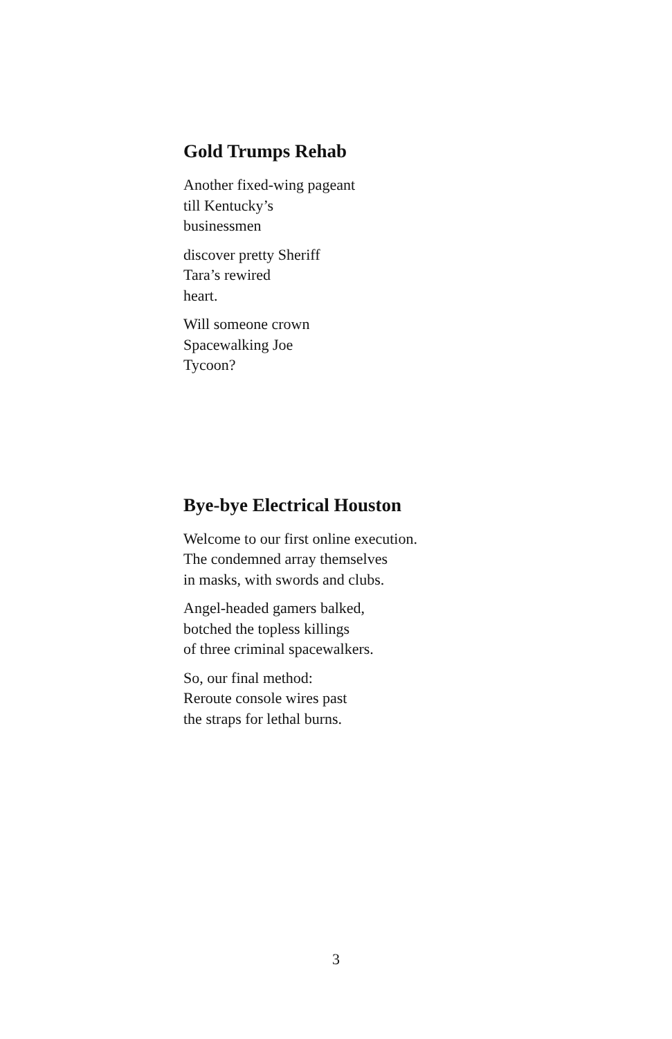Gold Trumps Rehab
Another fixed-wing pageant
till Kentucky’s
businessmen
discover pretty Sheriff
Tara’s rewired
heart.
Will someone crown
Spacewalking Joe
Tycoon?
Bye-bye Electrical Houston
Welcome to our first online execution.
The condemned array themselves
in masks, with swords and clubs.
Angel-headed gamers balked,
botched the topless killings
of three criminal spacewalkers.
So, our final method:
Reroute console wires past
the straps for lethal burns.
3